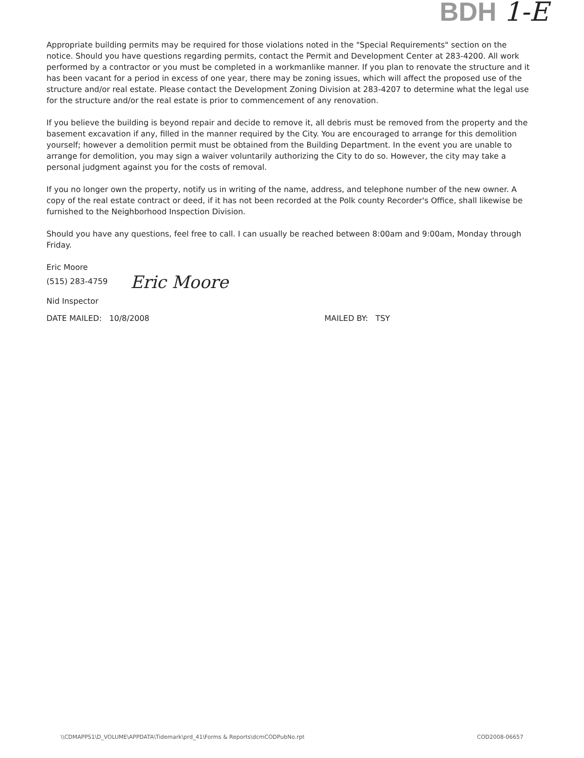BDH 1-E
Appropriate building permits may be required for those violations noted in the "Special Requirements" section on the notice. Should you have questions regarding permits, contact the Permit and Development Center at 283-4200. All work performed by a contractor or you must be completed in a workmanlike manner. If you plan to renovate the structure and it has been vacant for a period in excess of one year, there may be zoning issues, which will affect the proposed use of the structure and/or real estate. Please contact the Development Zoning Division at 283-4207 to determine what the legal use for the structure and/or the real estate is prior to commencement of any renovation.
If you believe the building is beyond repair and decide to remove it, all debris must be removed from the property and the basement excavation if any, filled in the manner required by the City. You are encouraged to arrange for this demolition yourself; however a demolition permit must be obtained from the Building Department. In the event you are unable to arrange for demolition, you may sign a waiver voluntarily authorizing the City to do so. However, the city may take a personal judgment against you for the costs of removal.
If you no longer own the property, notify us in writing of the name, address, and telephone number of the new owner. A copy of the real estate contract or deed, if it has not been recorded at the Polk county Recorder's Office, shall likewise be furnished to the Neighborhood Inspection Division.
Should you have any questions, feel free to call. I can usually be reached between 8:00am and 9:00am, Monday through Friday.
Eric Moore
(515) 283-4759 Eric Moore
Nid Inspector
DATE MAILED: 10/8/2008 MAILED BY: TSY
\\CDMAPPS1\D_VOLUME\APPDATA\Tidemark\prd_41\Forms & Reports\dcmCODPubNo.rpt COD2008-06657